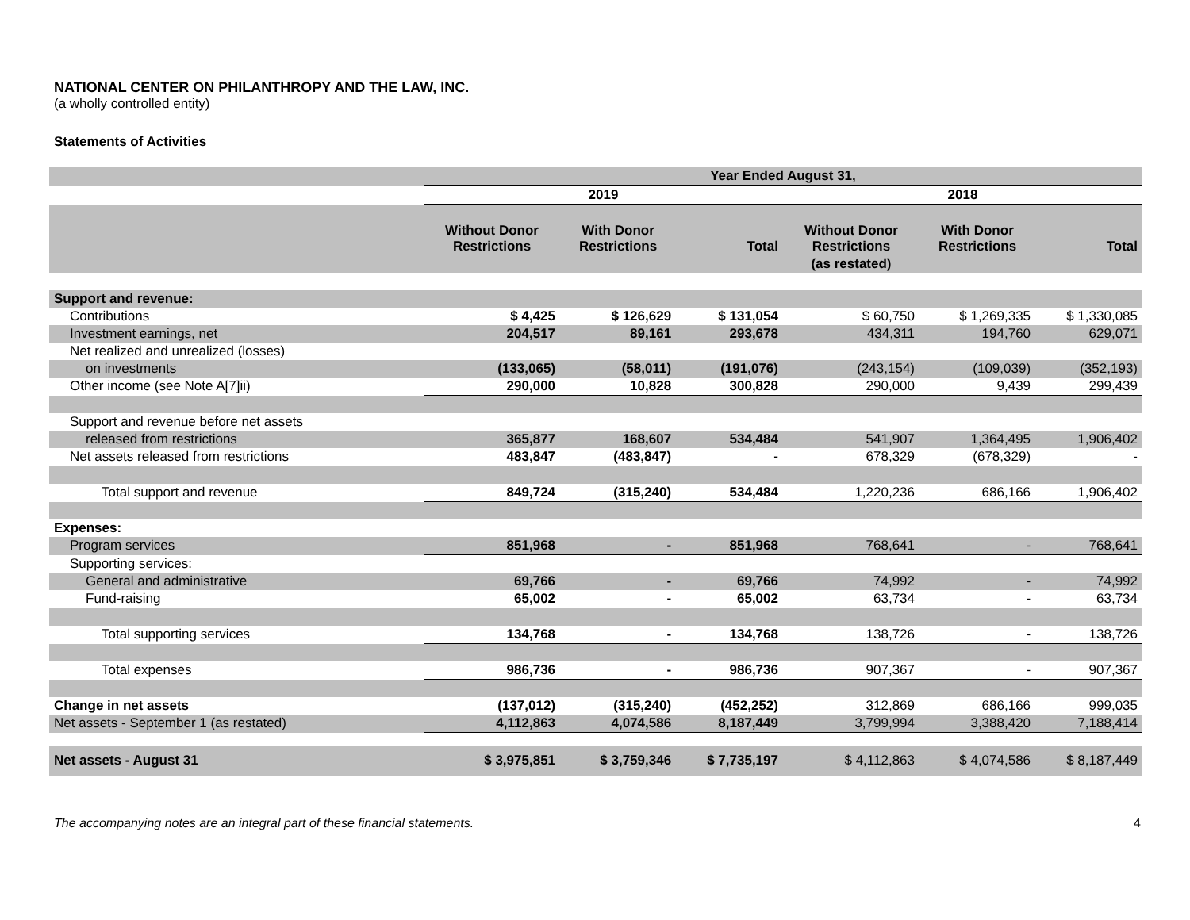NATIONAL CENTER ON PHILANTHROPY AND THE LAW, INC.
(a wholly controlled entity)
Statements of Activities
| | Year Ended August 31, | | | | | |
| --- | --- | --- | --- | --- | --- | --- |
| | 2019 | | | 2018 | | |
| | Without Donor Restrictions | With Donor Restrictions | Total | Without Donor Restrictions | With Donor Restrictions | Total |
| | | | | (as restated) | | |
| Support and revenue: | | | | | | |
| Contributions | $ 4,425 | $ 126,629 | $ 131,054 | $ 60,750 | $ 1,269,335 | $ 1,330,085 |
| Investment earnings, net | 204,517 | 89,161 | 293,678 | 434,311 | 194,760 | 629,071 |
| Net realized and unrealized (losses) | | | | | | |
| on investments | (133,065) | (58,011) | (191,076) | (243,154) | (109,039) | (352,193) |
| Other income (see Note A[7]ii) | 290,000 | 10,828 | 300,828 | 290,000 | 9,439 | 299,439 |
| Support and revenue before net assets | | | | | | |
| released from restrictions | 365,877 | 168,607 | 534,484 | 541,907 | 1,364,495 | 1,906,402 |
| Net assets released from restrictions | 483,847 | (483,847) | - | 678,329 | (678,329) | - |
| Total support and revenue | 849,724 | (315,240) | 534,484 | 1,220,236 | 686,166 | 1,906,402 |
| Expenses: | | | | | | |
| Program services | 851,968 | - | 851,968 | 768,641 | - | 768,641 |
| Supporting services: | | | | | | |
| General and administrative | 69,766 | - | 69,766 | 74,992 | - | 74,992 |
| Fund-raising | 65,002 | - | 65,002 | 63,734 | - | 63,734 |
| Total supporting services | 134,768 | - | 134,768 | 138,726 | - | 138,726 |
| Total expenses | 986,736 | - | 986,736 | 907,367 | - | 907,367 |
| Change in net assets | (137,012) | (315,240) | (452,252) | 312,869 | 686,166 | 999,035 |
| Net assets - September 1 (as restated) | 4,112,863 | 4,074,586 | 8,187,449 | 3,799,994 | 3,388,420 | 7,188,414 |
| Net assets - August 31 | $ 3,975,851 | $ 3,759,346 | $ 7,735,197 | $ 4,112,863 | $ 4,074,586 | $ 8,187,449 |
The accompanying notes are an integral part of these financial statements. 4